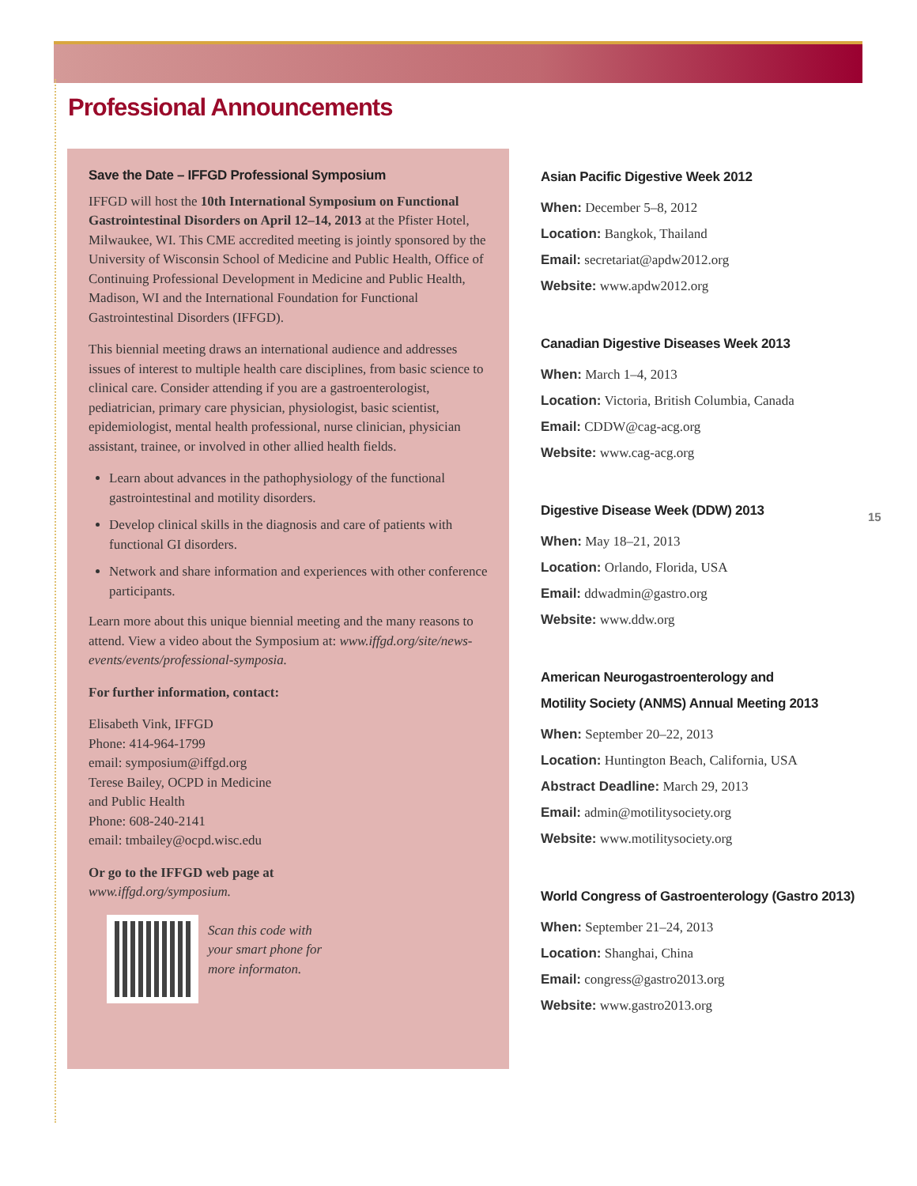Professional Announcements
Save the Date – IFFGD Professional Symposium
IFFGD will host the 10th International Symposium on Functional Gastrointestinal Disorders on April 12–14, 2013 at the Pfister Hotel, Milwaukee, WI. This CME accredited meeting is jointly sponsored by the University of Wisconsin School of Medicine and Public Health, Office of Continuing Professional Development in Medicine and Public Health, Madison, WI and the International Foundation for Functional Gastrointestinal Disorders (IFFGD).
This biennial meeting draws an international audience and addresses issues of interest to multiple health care disciplines, from basic science to clinical care. Consider attending if you are a gastroenterologist, pediatrician, primary care physician, physiologist, basic scientist, epidemiologist, mental health professional, nurse clinician, physician assistant, trainee, or involved in other allied health fields.
Learn about advances in the pathophysiology of the functional gastrointestinal and motility disorders.
Develop clinical skills in the diagnosis and care of patients with functional GI disorders.
Network and share information and experiences with other conference participants.
Learn more about this unique biennial meeting and the many reasons to attend. View a video about the Symposium at: www.iffgd.org/site/news-events/events/professional-symposia.
For further information, contact:
Elisabeth Vink, IFFGD
Phone: 414-964-1799
email: symposium@iffgd.org
Terese Bailey, OCPD in Medicine
and Public Health
Phone: 608-240-2141
email: tmbailey@ocpd.wisc.edu
Or go to the IFFGD web page at
www.iffgd.org/symposium.
Scan this code with
your smart phone for
more informaton.
Asian Pacific Digestive Week 2012
When: December 5–8, 2012
Location: Bangkok, Thailand
Email: secretariat@apdw2012.org
Website: www.apdw2012.org
Canadian Digestive Diseases Week 2013
When: March 1–4, 2013
Location: Victoria, British Columbia, Canada
Email: CDDW@cag-acg.org
Website: www.cag-acg.org
Digestive Disease Week (DDW) 2013
When: May 18–21, 2013
Location: Orlando, Florida, USA
Email: ddwadmin@gastro.org
Website: www.ddw.org
American Neurogastroenterology and
Motility Society (ANMS) Annual Meeting 2013
When: September 20–22, 2013
Location: Huntington Beach, California, USA
Abstract Deadline: March 29, 2013
Email: admin@motilitysociety.org
Website: www.motilitysociety.org
World Congress of Gastroenterology (Gastro 2013)
When: September 21–24, 2013
Location: Shanghai, China
Email: congress@gastro2013.org
Website: www.gastro2013.org
15